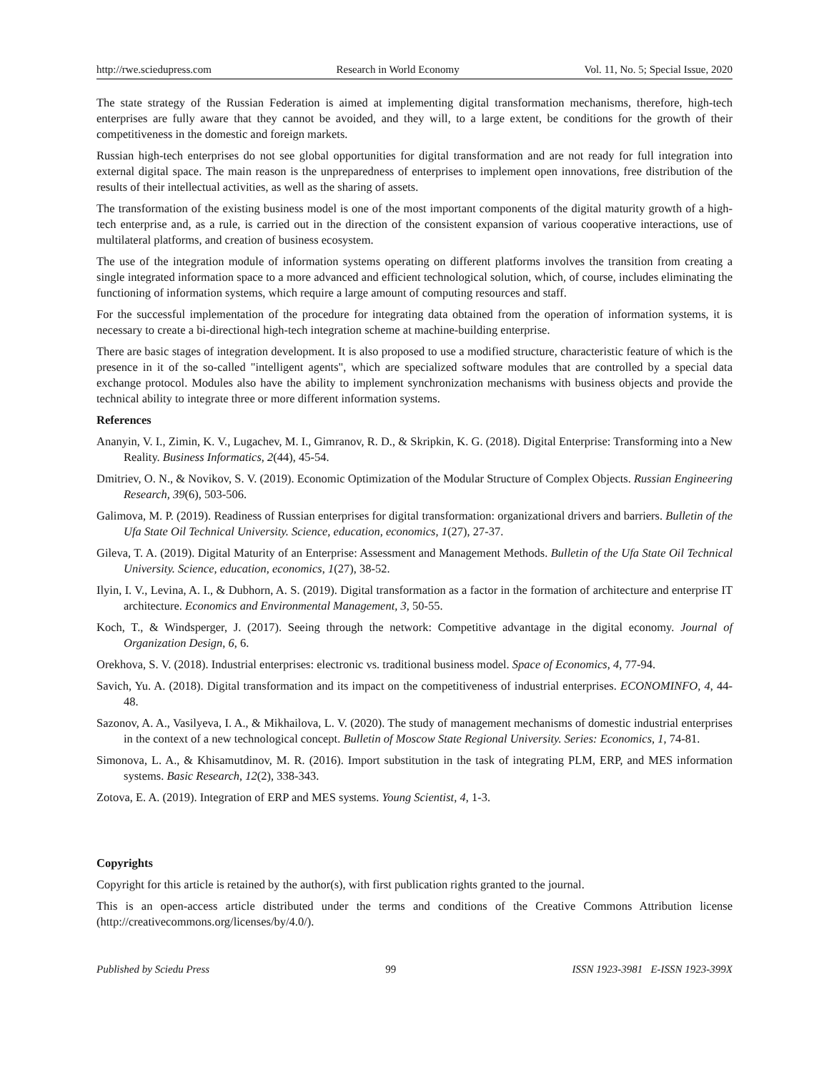http://rwe.sciedupress.com Research in World Economy Vol. 11, No. 5; Special Issue, 2020
The state strategy of the Russian Federation is aimed at implementing digital transformation mechanisms, therefore, high-tech enterprises are fully aware that they cannot be avoided, and they will, to a large extent, be conditions for the growth of their competitiveness in the domestic and foreign markets.
Russian high-tech enterprises do not see global opportunities for digital transformation and are not ready for full integration into external digital space. The main reason is the unpreparedness of enterprises to implement open innovations, free distribution of the results of their intellectual activities, as well as the sharing of assets.
The transformation of the existing business model is one of the most important components of the digital maturity growth of a high-tech enterprise and, as a rule, is carried out in the direction of the consistent expansion of various cooperative interactions, use of multilateral platforms, and creation of business ecosystem.
The use of the integration module of information systems operating on different platforms involves the transition from creating a single integrated information space to a more advanced and efficient technological solution, which, of course, includes eliminating the functioning of information systems, which require a large amount of computing resources and staff.
For the successful implementation of the procedure for integrating data obtained from the operation of information systems, it is necessary to create a bi-directional high-tech integration scheme at machine-building enterprise.
There are basic stages of integration development. It is also proposed to use a modified structure, characteristic feature of which is the presence in it of the so-called "intelligent agents", which are specialized software modules that are controlled by a special data exchange protocol. Modules also have the ability to implement synchronization mechanisms with business objects and provide the technical ability to integrate three or more different information systems.
References
Ananyin, V. I., Zimin, K. V., Lugachev, M. I., Gimranov, R. D., & Skripkin, K. G. (2018). Digital Enterprise: Transforming into a New Reality. Business Informatics, 2(44), 45-54.
Dmitriev, O. N., & Novikov, S. V. (2019). Economic Optimization of the Modular Structure of Complex Objects. Russian Engineering Research, 39(6), 503-506.
Galimova, M. P. (2019). Readiness of Russian enterprises for digital transformation: organizational drivers and barriers. Bulletin of the Ufa State Oil Technical University. Science, education, economics, 1(27), 27-37.
Gileva, T. A. (2019). Digital Maturity of an Enterprise: Assessment and Management Methods. Bulletin of the Ufa State Oil Technical University. Science, education, economics, 1(27), 38-52.
Ilyin, I. V., Levina, A. I., & Dubhorn, A. S. (2019). Digital transformation as a factor in the formation of architecture and enterprise IT architecture. Economics and Environmental Management, 3, 50-55.
Koch, T., & Windsperger, J. (2017). Seeing through the network: Competitive advantage in the digital economy. Journal of Organization Design, 6, 6.
Orekhova, S. V. (2018). Industrial enterprises: electronic vs. traditional business model. Space of Economics, 4, 77-94.
Savich, Yu. A. (2018). Digital transformation and its impact on the competitiveness of industrial enterprises. ECONOMINFO, 4, 44-48.
Sazonov, A. A., Vasilyeva, I. A., & Mikhailova, L. V. (2020). The study of management mechanisms of domestic industrial enterprises in the context of a new technological concept. Bulletin of Moscow State Regional University. Series: Economics, 1, 74-81.
Simonova, L. A., & Khisamutdinov, M. R. (2016). Import substitution in the task of integrating PLM, ERP, and MES information systems. Basic Research, 12(2), 338-343.
Zotova, E. A. (2019). Integration of ERP and MES systems. Young Scientist, 4, 1-3.
Copyrights
Copyright for this article is retained by the author(s), with first publication rights granted to the journal.
This is an open-access article distributed under the terms and conditions of the Creative Commons Attribution license (http://creativecommons.org/licenses/by/4.0/).
Published by Sciedu Press 99 ISSN 1923-3981 E-ISSN 1923-399X